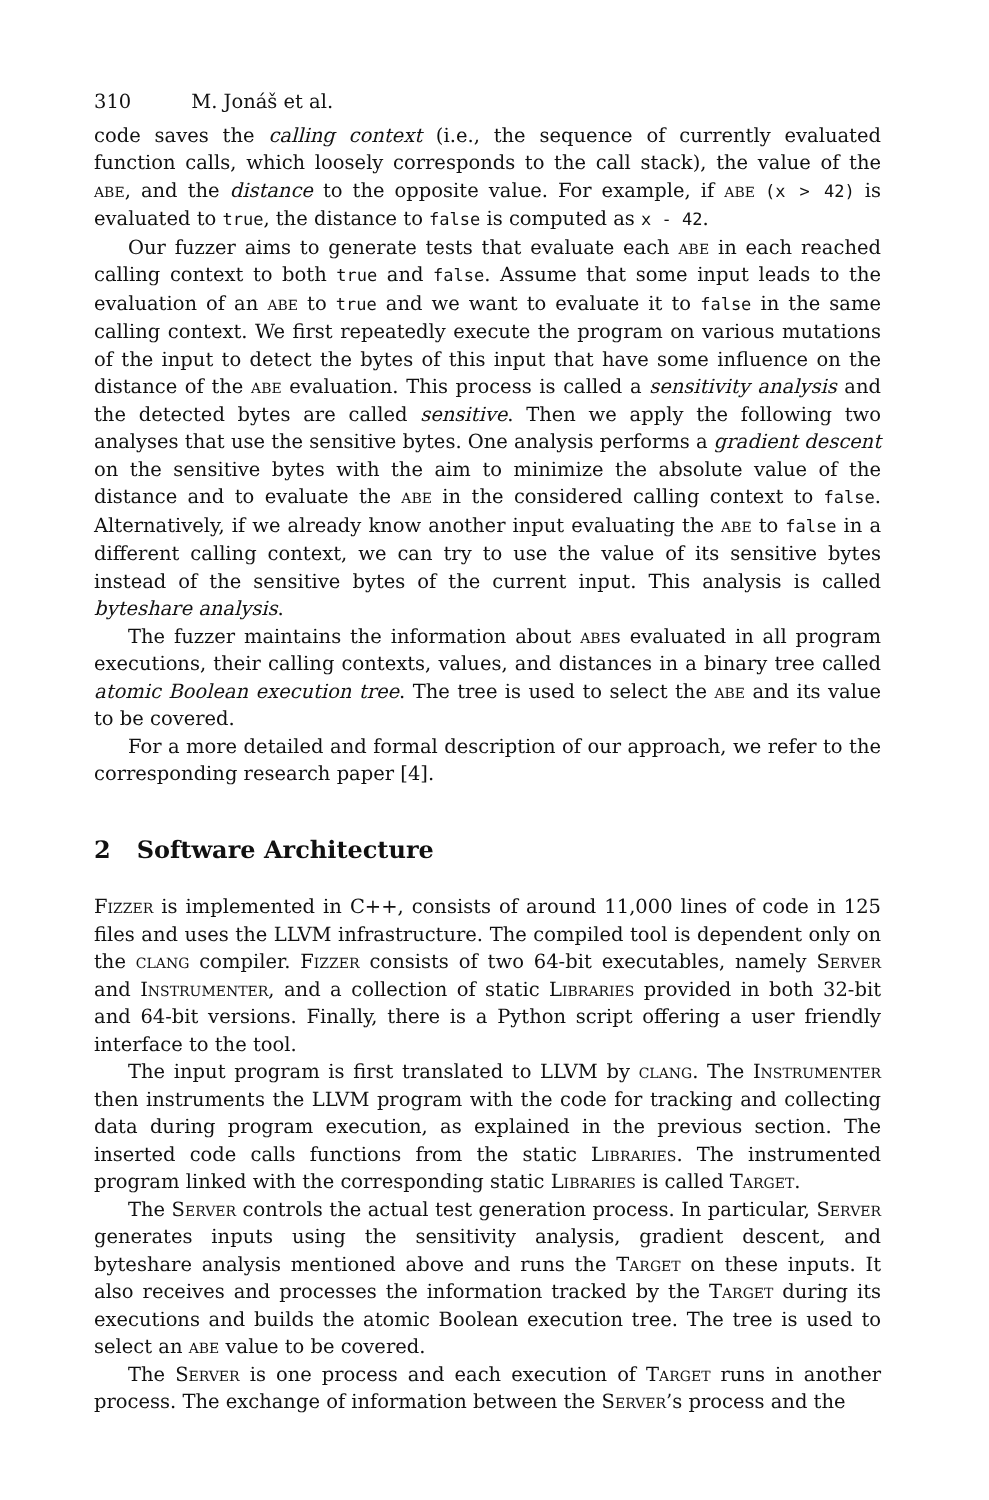310 M. Jonáš et al.
code saves the calling context (i.e., the sequence of currently evaluated function calls, which loosely corresponds to the call stack), the value of the abe, and the distance to the opposite value. For example, if abe (x > 42) is evaluated to true, the distance to false is computed as x - 42.
Our fuzzer aims to generate tests that evaluate each abe in each reached calling context to both true and false. Assume that some input leads to the evaluation of an abe to true and we want to evaluate it to false in the same calling context. We first repeatedly execute the program on various mutations of the input to detect the bytes of this input that have some influence on the distance of the abe evaluation. This process is called a sensitivity analysis and the detected bytes are called sensitive. Then we apply the following two analyses that use the sensitive bytes. One analysis performs a gradient descent on the sensitive bytes with the aim to minimize the absolute value of the distance and to evaluate the abe in the considered calling context to false. Alternatively, if we already know another input evaluating the abe to false in a different calling context, we can try to use the value of its sensitive bytes instead of the sensitive bytes of the current input. This analysis is called byteshare analysis.
The fuzzer maintains the information about abes evaluated in all program executions, their calling contexts, values, and distances in a binary tree called atomic Boolean execution tree. The tree is used to select the abe and its value to be covered.
For a more detailed and formal description of our approach, we refer to the corresponding research paper [4].
2 Software Architecture
Fizzer is implemented in C++, consists of around 11,000 lines of code in 125 files and uses the LLVM infrastructure. The compiled tool is dependent only on the clang compiler. Fizzer consists of two 64-bit executables, namely Server and Instrumenter, and a collection of static Libraries provided in both 32-bit and 64-bit versions. Finally, there is a Python script offering a user friendly interface to the tool.
The input program is first translated to LLVM by clang. The Instrumenter then instruments the LLVM program with the code for tracking and collecting data during program execution, as explained in the previous section. The inserted code calls functions from the static Libraries. The instrumented program linked with the corresponding static Libraries is called Target.
The Server controls the actual test generation process. In particular, Server generates inputs using the sensitivity analysis, gradient descent, and byteshare analysis mentioned above and runs the Target on these inputs. It also receives and processes the information tracked by the Target during its executions and builds the atomic Boolean execution tree. The tree is used to select an abe value to be covered.
The Server is one process and each execution of Target runs in another process. The exchange of information between the Server’s process and the